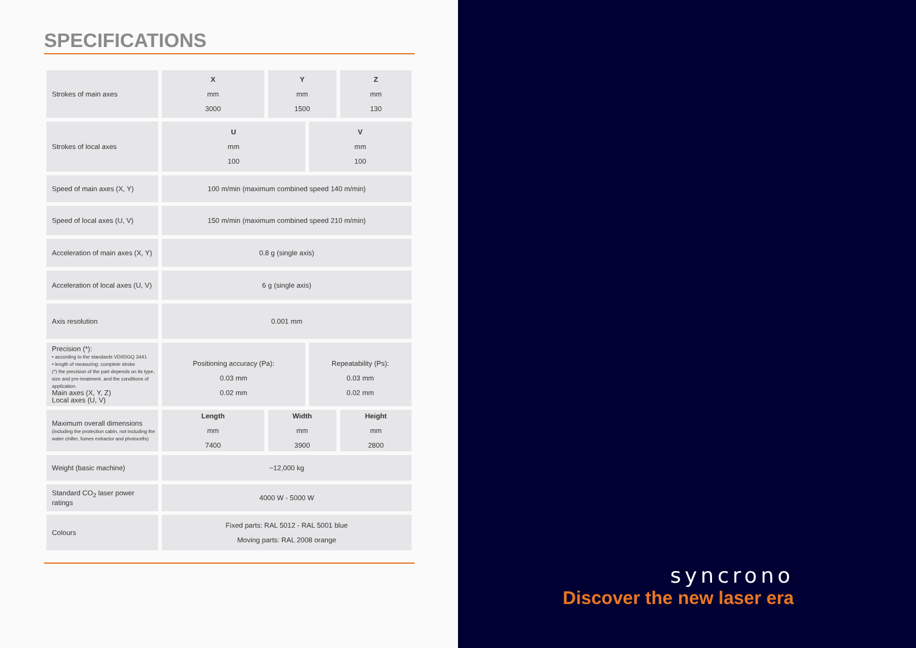SPECIFICATIONS
| Strokes of main axes | X mm 3000 | Y mm 1500 | | Z mm 130 |
| Strokes of local axes | U mm 100 | | V mm 100 | |
| Speed of main axes (X, Y) | 100 m/min (maximum combined speed 140 m/min) | | | |
| Speed of local axes (U, V) | 150 m/min (maximum combined speed 210 m/min) | | | |
| Acceleration of main axes (X, Y) | 0.8 g (single axis) | | | |
| Acceleration of local axes (U, V) | 6 g (single axis) | | | |
| Axis resolution | 0.001 mm | | | |
| Precision (*): • according to the standards VDI/DGQ 3441 • length of measuring: complete stroke (*) the precision of the part depends on its type, size and pre-treatment, and the conditions of application. Main axes (X, Y, Z) Local axes (U, V) | Positioning accuracy (Pa): 0.03 mm 0.02 mm | | Repeatability (Ps): 0.03 mm 0.02 mm | |
| Maximum overall dimensions (including the protection cabin, not including the water chiller, fumes extractor and photocells) | Length mm 7400 | Width mm 3900 | | Height mm 2800 |
| Weight (basic machine) | ~12,000 kg | | | |
| Standard CO<sub>2</sub> laser power ratings | 4000 W - 5000 W | | | |
| Colours | Fixed parts: RAL 5012 - RAL 5001 blue Moving parts: RAL 2008 orange | | | |
syncrono
Discover the new laser era